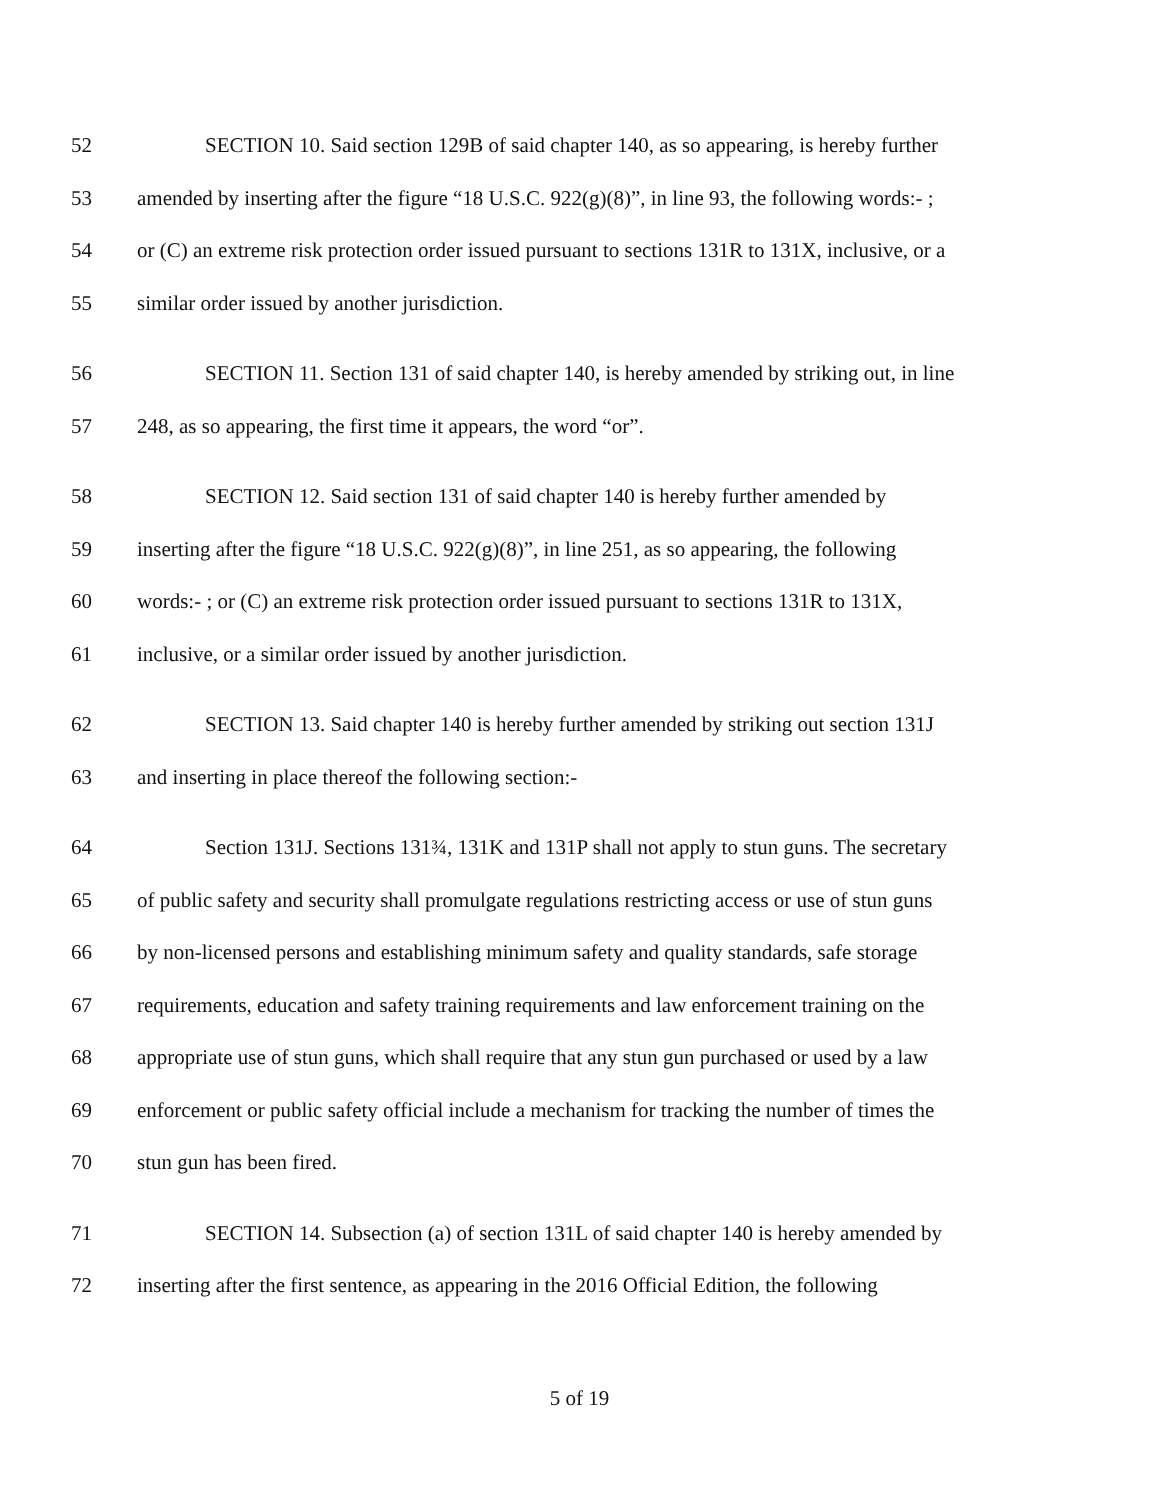52 SECTION 10. Said section 129B of said chapter 140, as so appearing, is hereby further
53 amended by inserting after the figure “18 U.S.C. 922(g)(8)”, in line 93, the following words:- ;
54 or (C) an extreme risk protection order issued pursuant to sections 131R to 131X, inclusive, or a
55 similar order issued by another jurisdiction.
56 SECTION 11. Section 131 of said chapter 140, is hereby amended by striking out, in line
57 248, as so appearing, the first time it appears, the word “or”.
58 SECTION 12. Said section 131 of said chapter 140 is hereby further amended by
59 inserting after the figure “18 U.S.C. 922(g)(8)”, in line 251, as so appearing, the following
60 words:- ; or (C) an extreme risk protection order issued pursuant to sections 131R to 131X,
61 inclusive, or a similar order issued by another jurisdiction.
62 SECTION 13. Said chapter 140 is hereby further amended by striking out section 131J
63 and inserting in place thereof the following section:-
64 Section 131J. Sections 131¾, 131K and 131P shall not apply to stun guns. The secretary
65 of public safety and security shall promulgate regulations restricting access or use of stun guns
66 by non-licensed persons and establishing minimum safety and quality standards, safe storage
67 requirements, education and safety training requirements and law enforcement training on the
68 appropriate use of stun guns, which shall require that any stun gun purchased or used by a law
69 enforcement or public safety official include a mechanism for tracking the number of times the
70 stun gun has been fired.
71 SECTION 14. Subsection (a) of section 131L of said chapter 140 is hereby amended by
72 inserting after the first sentence, as appearing in the 2016 Official Edition, the following
5 of 19